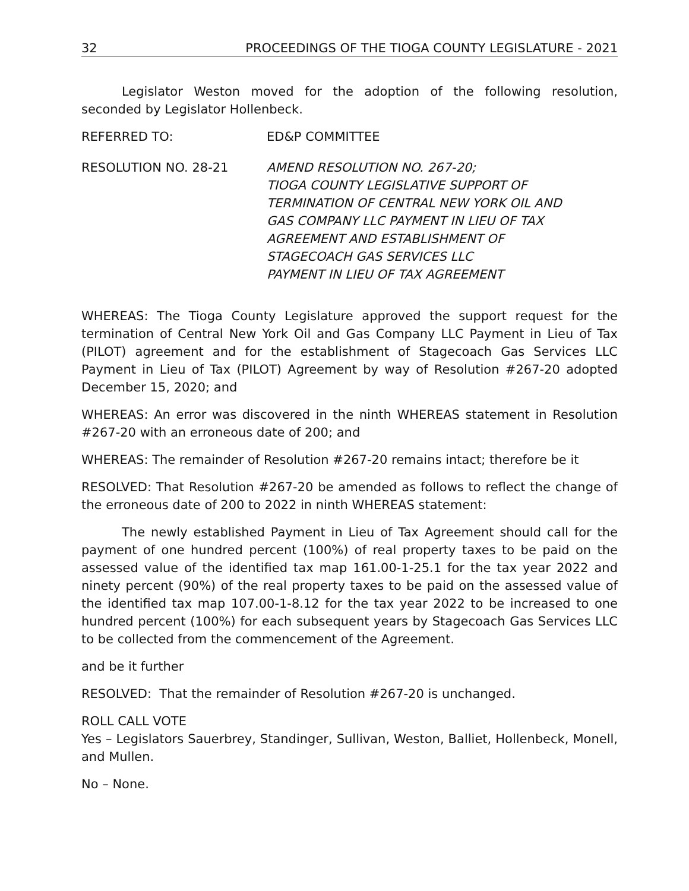32 PROCEEDINGS OF THE TIOGA COUNTY LEGISLATURE - 2021
Legislator Weston moved for the adoption of the following resolution, seconded by Legislator Hollenbeck.
REFERRED TO: ED&P COMMITTEE
RESOLUTION NO. 28-21 AMEND RESOLUTION NO. 267-20;
TIOGA COUNTY LEGISLATIVE SUPPORT OF
TERMINATION OF CENTRAL NEW YORK OIL AND
GAS COMPANY LLC PAYMENT IN LIEU OF TAX
AGREEMENT AND ESTABLISHMENT OF
STAGECOACH GAS SERVICES LLC
PAYMENT IN LIEU OF TAX AGREEMENT
WHEREAS: The Tioga County Legislature approved the support request for the termination of Central New York Oil and Gas Company LLC Payment in Lieu of Tax (PILOT) agreement and for the establishment of Stagecoach Gas Services LLC Payment in Lieu of Tax (PILOT) Agreement by way of Resolution #267-20 adopted December 15, 2020; and
WHEREAS: An error was discovered in the ninth WHEREAS statement in Resolution #267-20 with an erroneous date of 200; and
WHEREAS: The remainder of Resolution #267-20 remains intact; therefore be it
RESOLVED: That Resolution #267-20 be amended as follows to reflect the change of the erroneous date of 200 to 2022 in ninth WHEREAS statement:
The newly established Payment in Lieu of Tax Agreement should call for the payment of one hundred percent (100%) of real property taxes to be paid on the assessed value of the identified tax map 161.00-1-25.1 for the tax year 2022 and ninety percent (90%) of the real property taxes to be paid on the assessed value of the identified tax map 107.00-1-8.12 for the tax year 2022 to be increased to one hundred percent (100%) for each subsequent years by Stagecoach Gas Services LLC to be collected from the commencement of the Agreement.
and be it further
RESOLVED: That the remainder of Resolution #267-20 is unchanged.
ROLL CALL VOTE
Yes – Legislators Sauerbrey, Standinger, Sullivan, Weston, Balliet, Hollenbeck, Monell, and Mullen.
No – None.